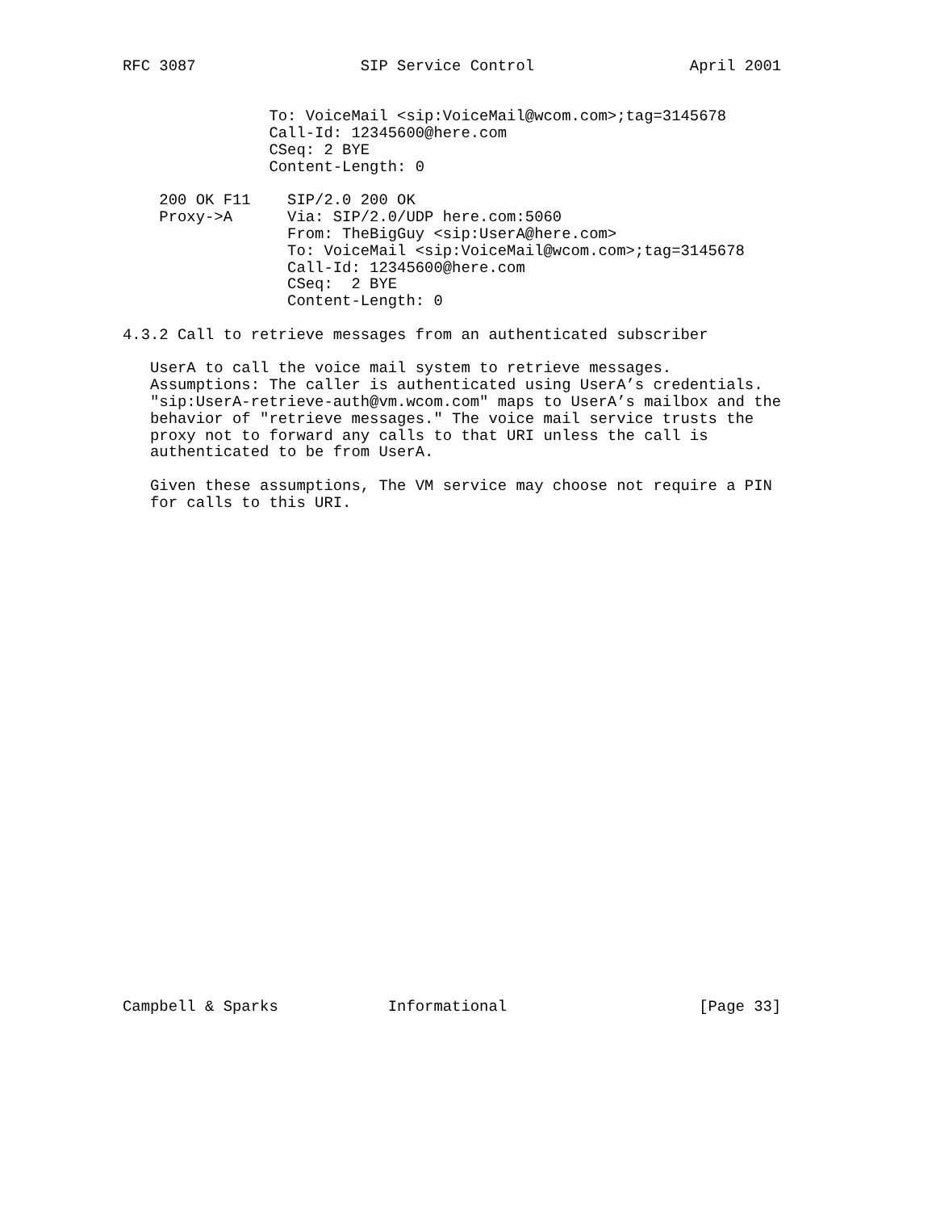RFC 3087                  SIP Service Control                 April 2001


                To: VoiceMail <sip:VoiceMail@wcom.com>;tag=3145678
                Call-Id: 12345600@here.com
                CSeq: 2 BYE
                Content-Length: 0

    200 OK F11    SIP/2.0 200 OK
    Proxy->A      Via: SIP/2.0/UDP here.com:5060
                  From: TheBigGuy <sip:UserA@here.com>
                  To: VoiceMail <sip:VoiceMail@wcom.com>;tag=3145678
                  Call-Id: 12345600@here.com
                  CSeq:  2 BYE
                  Content-Length: 0

4.3.2 Call to retrieve messages from an authenticated subscriber

   UserA to call the voice mail system to retrieve messages.
   Assumptions: The caller is authenticated using UserA’s credentials.
   "sip:UserA-retrieve-auth@vm.wcom.com" maps to UserA’s mailbox and the
   behavior of "retrieve messages." The voice mail service trusts the
   proxy not to forward any calls to that URI unless the call is
   authenticated to be from UserA.

   Given these assumptions, The VM service may choose not require a PIN
   for calls to this URI.





























Campbell & Sparks            Informational                     [Page 33]